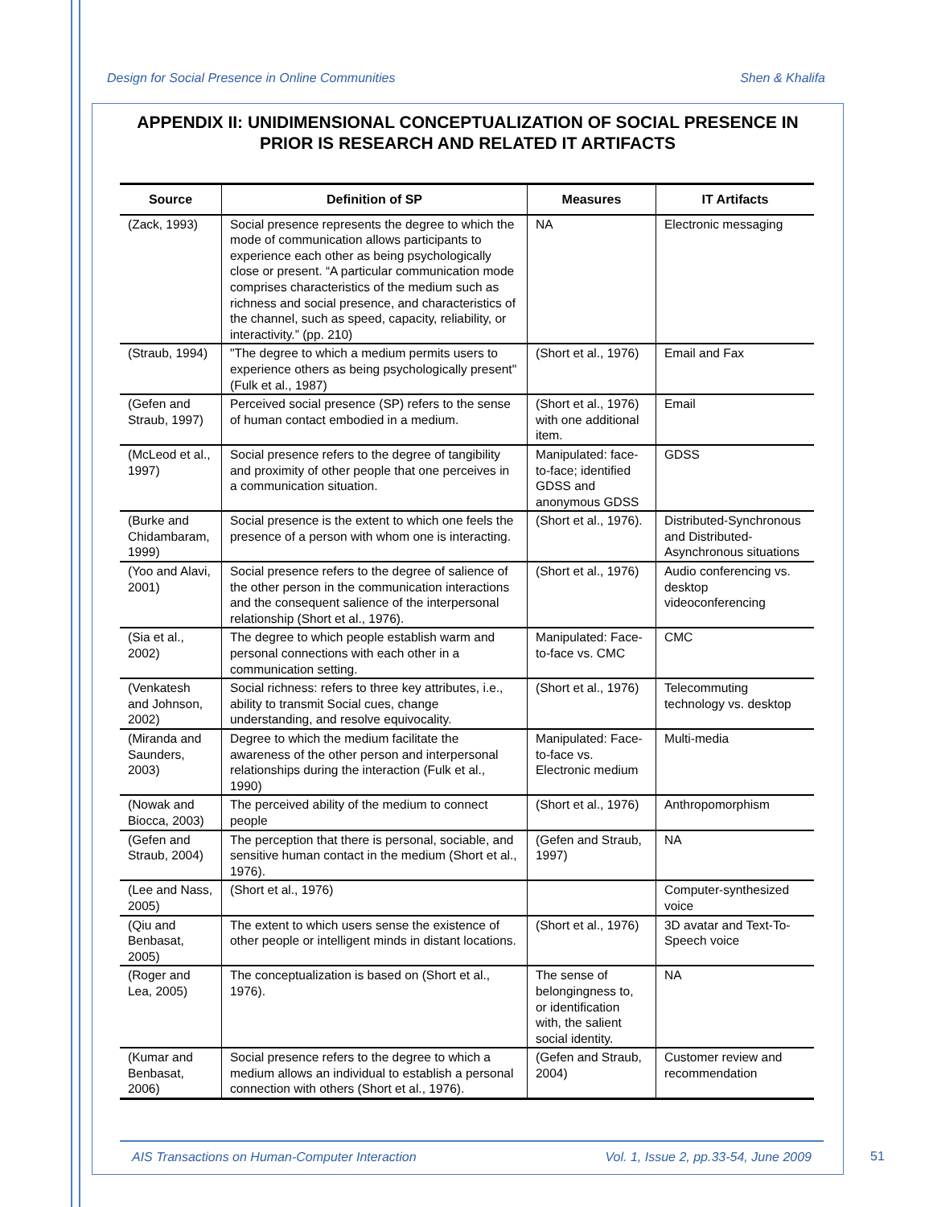Design for Social Presence in Online Communities Shen & Khalifa
APPENDIX II: UNIDIMENSIONAL CONCEPTUALIZATION OF SOCIAL PRESENCE IN PRIOR IS RESEARCH AND RELATED IT ARTIFACTS
| Source | Definition of SP | Measures | IT Artifacts |
| --- | --- | --- | --- |
| (Zack, 1993) | Social presence represents the degree to which the mode of communication allows participants to experience each other as being psychologically close or present. “A particular communication mode comprises characteristics of the medium such as richness and social presence, and characteristics of the channel, such as speed, capacity, reliability, or interactivity.” (pp. 210) | NA | Electronic messaging |
| (Straub, 1994) | "The degree to which a medium permits users to experience others as being psychologically present" (Fulk et al., 1987) | (Short et al., 1976) | Email and Fax |
| (Gefen and Straub, 1997) | Perceived social presence (SP) refers to the sense of human contact embodied in a medium. | (Short et al., 1976) with one additional item. | Email |
| (McLeod et al., 1997) | Social presence refers to the degree of tangibility and proximity of other people that one perceives in a communication situation. | Manipulated: face-to-face; identified GDSS and anonymous GDSS | GDSS |
| (Burke and Chidambaram, 1999) | Social presence is the extent to which one feels the presence of a person with whom one is interacting. | (Short et al., 1976). | Distributed-Synchronous and Distributed-Asynchronous situations |
| (Yoo and Alavi, 2001) | Social presence refers to the degree of salience of the other person in the communication interactions and the consequent salience of the interpersonal relationship (Short et al., 1976). | (Short et al., 1976) | Audio conferencing vs. desktop videoconferencing |
| (Sia et al., 2002) | The degree to which people establish warm and personal connections with each other in a communication setting. | Manipulated: Face-to-face vs. CMC | CMC |
| (Venkatesh and Johnson, 2002) | Social richness: refers to three key attributes, i.e., ability to transmit Social cues, change understanding, and resolve equivocality. | (Short et al., 1976) | Telecommuting technology vs. desktop |
| (Miranda and Saunders, 2003) | Degree to which the medium facilitate the awareness of the other person and interpersonal relationships during the interaction (Fulk et al., 1990) | Manipulated: Face-to-face vs. Electronic medium | Multi-media |
| (Nowak and Biocca, 2003) | The perceived ability of the medium to connect people | (Short et al., 1976) | Anthropomorphism |
| (Gefen and Straub, 2004) | The perception that there is personal, sociable, and sensitive human contact in the medium (Short et al., 1976). | (Gefen and Straub, 1997) | NA |
| (Lee and Nass, 2005) | (Short et al., 1976) | | Computer-synthesized voice |
| (Qiu and Benbasat, 2005) | The extent to which users sense the existence of other people or intelligent minds in distant locations. | (Short et al., 1976) | 3D avatar and Text-To-Speech voice |
| (Roger and Lea, 2005) | The conceptualization is based on (Short et al., 1976). | The sense of belongingness to, or identification with, the salient social identity. | NA |
| (Kumar and Benbasat, 2006) | Social presence refers to the degree to which a medium allows an individual to establish a personal connection with others (Short et al., 1976). | (Gefen and Straub, 2004) | Customer review and recommendation |
AIS Transactions on Human-Computer Interaction Vol. 1, Issue 2, pp.33-54, June 2009
51